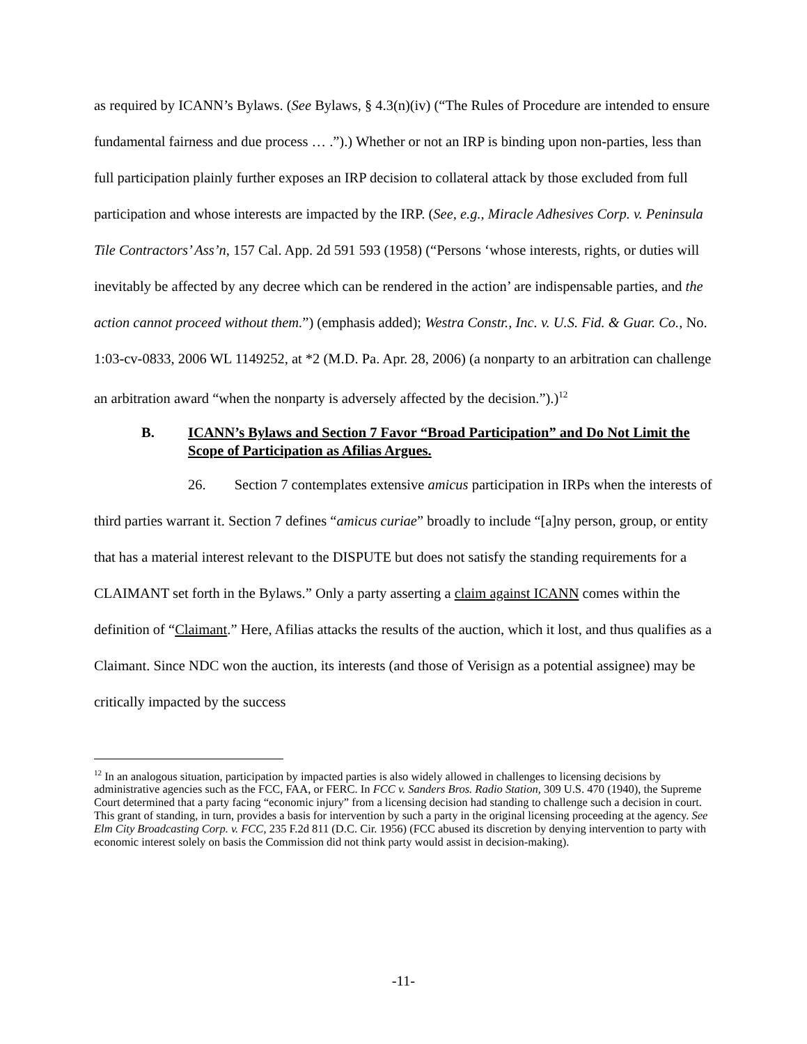as required by ICANN’s Bylaws. (See Bylaws, § 4.3(n)(iv) (“The Rules of Procedure are intended to ensure fundamental fairness and due process … .”).) Whether or not an IRP is binding upon non-parties, less than full participation plainly further exposes an IRP decision to collateral attack by those excluded from full participation and whose interests are impacted by the IRP. (See, e.g., Miracle Adhesives Corp. v. Peninsula Tile Contractors’ Ass’n, 157 Cal. App. 2d 591 593 (1958) (“Persons ‘whose interests, rights, or duties will inevitably be affected by any decree which can be rendered in the action’ are indispensable parties, and the action cannot proceed without them.”) (emphasis added); Westra Constr., Inc. v. U.S. Fid. & Guar. Co., No. 1:03-cv-0833, 2006 WL 1149252, at *2 (M.D. Pa. Apr. 28, 2006) (a nonparty to an arbitration can challenge an arbitration award “when the nonparty is adversely affected by the decision.”).)<sup>12</sup>
B. ICANN’s Bylaws and Section 7 Favor “Broad Participation” and Do Not Limit the Scope of Participation as Afilias Argues.
26. Section 7 contemplates extensive amicus participation in IRPs when the interests of third parties warrant it. Section 7 defines “amicus curiae” broadly to include “[a]ny person, group, or entity that has a material interest relevant to the DISPUTE but does not satisfy the standing requirements for a CLAIMANT set forth in the Bylaws.” Only a party asserting a claim against ICANN comes within the definition of “Claimant.” Here, Afilias attacks the results of the auction, which it lost, and thus qualifies as a Claimant. Since NDC won the auction, its interests (and those of Verisign as a potential assignee) may be critically impacted by the success
<sup>12</sup> In an analogous situation, participation by impacted parties is also widely allowed in challenges to licensing decisions by administrative agencies such as the FCC, FAA, or FERC. In FCC v. Sanders Bros. Radio Station, 309 U.S. 470 (1940), the Supreme Court determined that a party facing “economic injury” from a licensing decision had standing to challenge such a decision in court. This grant of standing, in turn, provides a basis for intervention by such a party in the original licensing proceeding at the agency. See Elm City Broadcasting Corp. v. FCC, 235 F.2d 811 (D.C. Cir. 1956) (FCC abused its discretion by denying intervention to party with economic interest solely on basis the Commission did not think party would assist in decision-making).
-11-